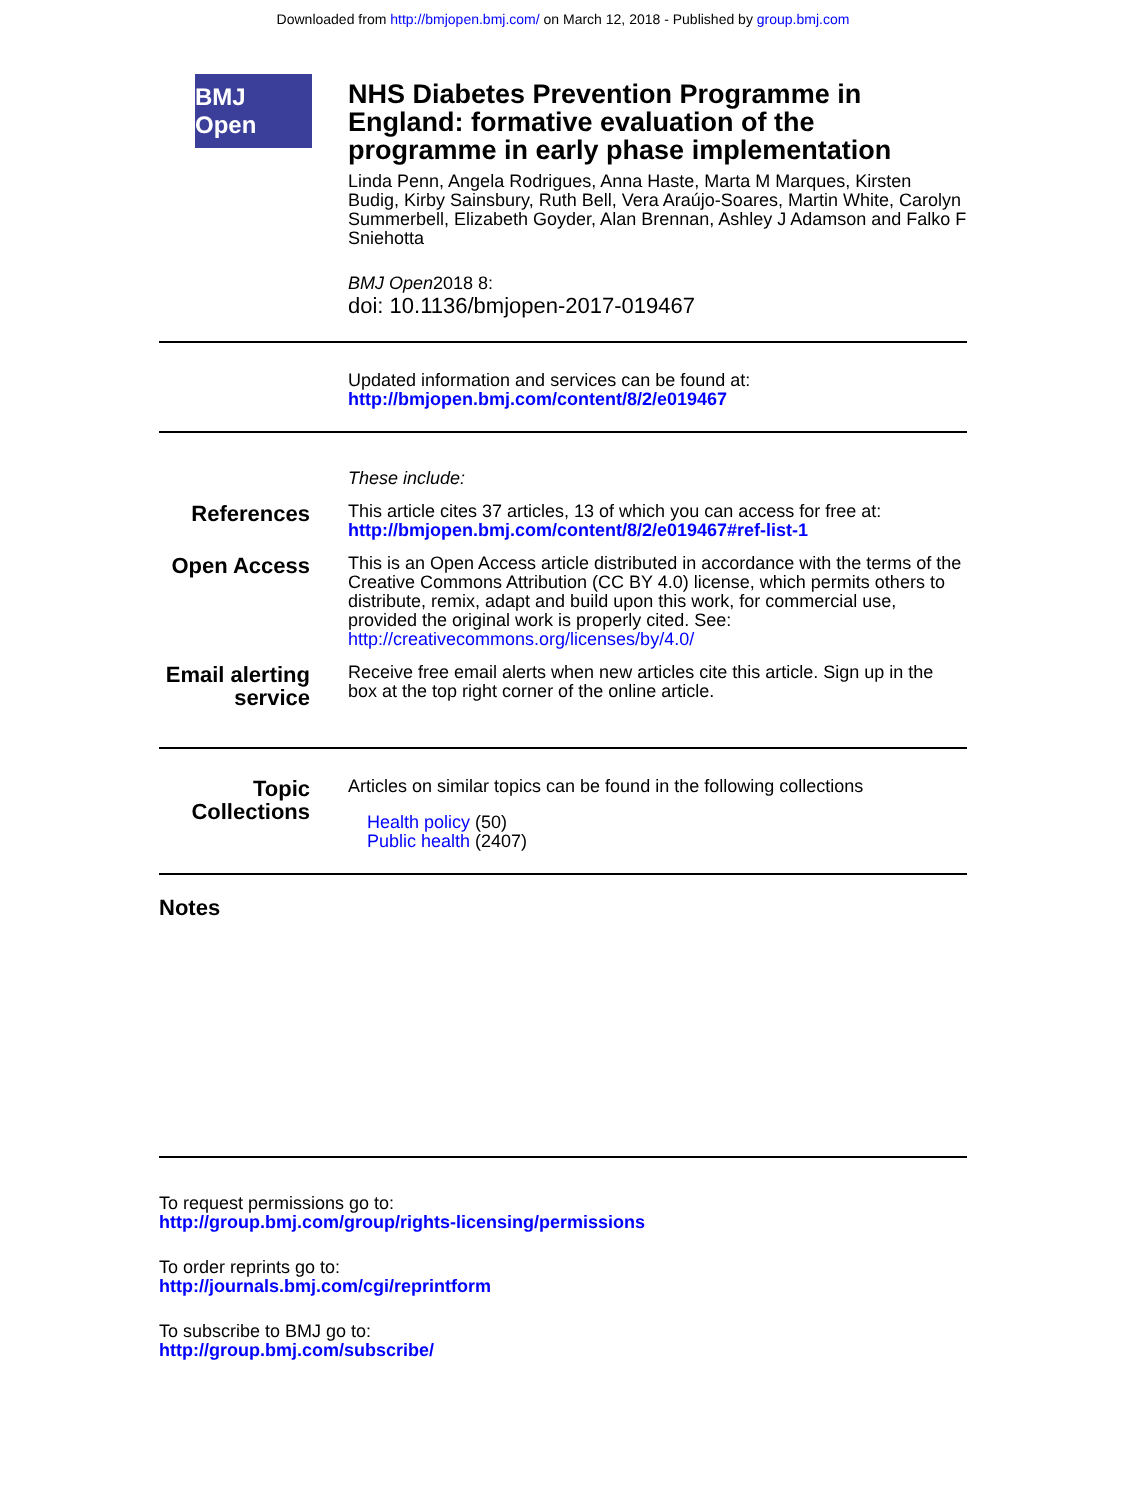Downloaded from http://bmjopen.bmj.com/ on March 12, 2018 - Published by group.bmj.com
BMJ Open
NHS Diabetes Prevention Programme in England: formative evaluation of the programme in early phase implementation
Linda Penn, Angela Rodrigues, Anna Haste, Marta M Marques, Kirsten Budig, Kirby Sainsbury, Ruth Bell, Vera Araújo-Soares, Martin White, Carolyn Summerbell, Elizabeth Goyder, Alan Brennan, Ashley J Adamson and Falko F Sniehotta
BMJ Open2018 8:
doi: 10.1136/bmjopen-2017-019467
Updated information and services can be found at:
http://bmjopen.bmj.com/content/8/2/e019467
These include:
References
This article cites 37 articles, 13 of which you can access for free at:
http://bmjopen.bmj.com/content/8/2/e019467#ref-list-1
Open Access
This is an Open Access article distributed in accordance with the terms of the Creative Commons Attribution (CC BY 4.0) license, which permits others to distribute, remix, adapt and build upon this work, for commercial use, provided the original work is properly cited. See: http://creativecommons.org/licenses/by/4.0/
Email alerting service
Receive free email alerts when new articles cite this article. Sign up in the box at the top right corner of the online article.
Topic Collections
Articles on similar topics can be found in the following collections
Health policy (50)
Public health (2407)
Notes
To request permissions go to:
http://group.bmj.com/group/rights-licensing/permissions
To order reprints go to:
http://journals.bmj.com/cgi/reprintform
To subscribe to BMJ go to:
http://group.bmj.com/subscribe/